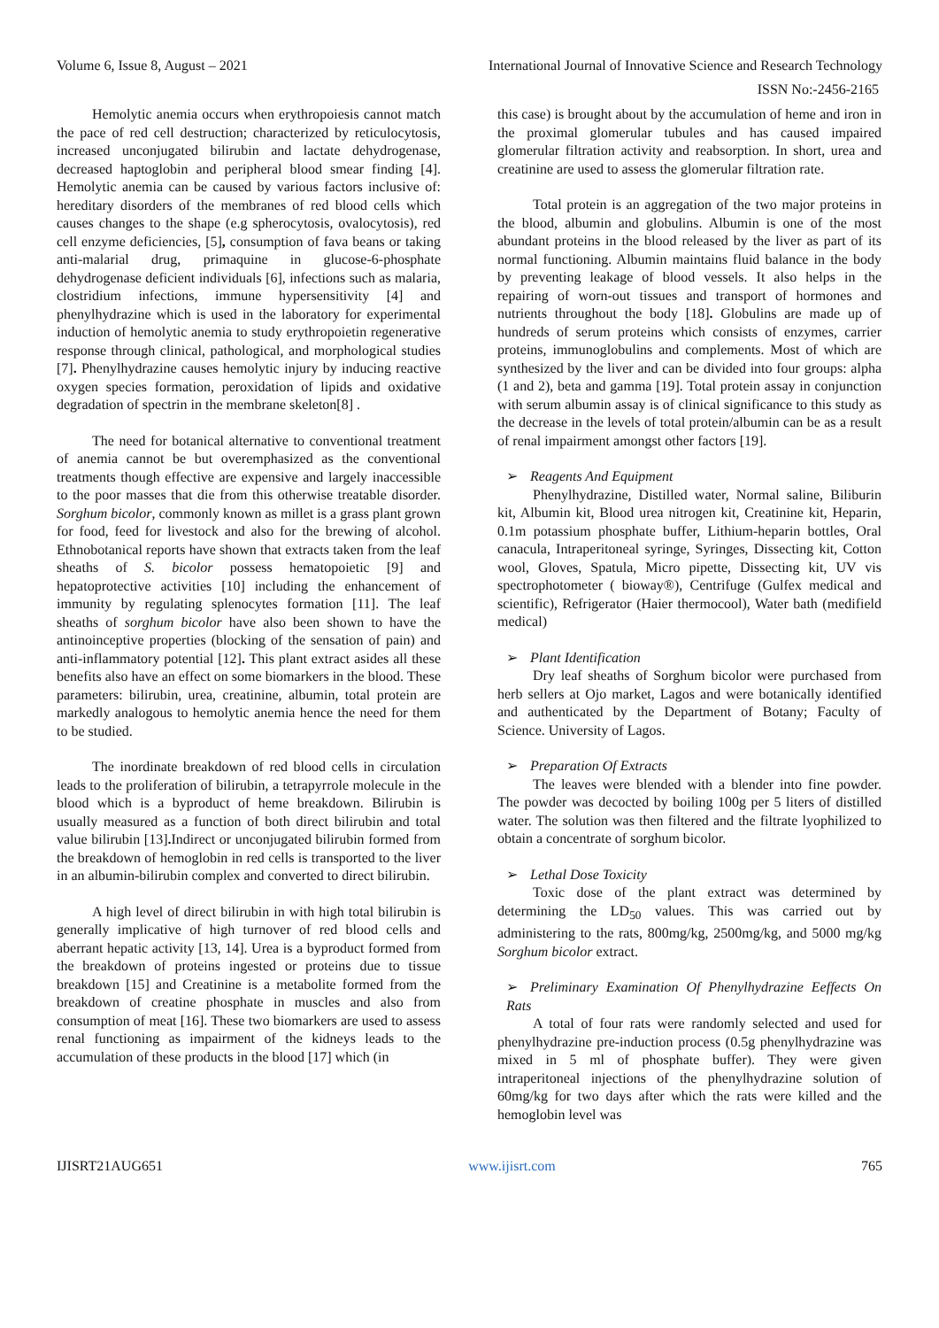Volume 6, Issue 8, August – 2021 International Journal of Innovative Science and Research Technology
ISSN No:-2456-2165
Hemolytic anemia occurs when erythropoiesis cannot match the pace of red cell destruction; characterized by reticulocytosis, increased unconjugated bilirubin and lactate dehydrogenase, decreased haptoglobin and peripheral blood smear finding [4]. Hemolytic anemia can be caused by various factors inclusive of: hereditary disorders of the membranes of red blood cells which causes changes to the shape (e.g spherocytosis, ovalocytosis), red cell enzyme deficiencies, [5], consumption of fava beans or taking anti-malarial drug, primaquine in glucose-6-phosphate dehydrogenase deficient individuals [6], infections such as malaria, clostridium infections, immune hypersensitivity [4] and phenylhydrazine which is used in the laboratory for experimental induction of hemolytic anemia to study erythropoietin regenerative response through clinical, pathological, and morphological studies [7]. Phenylhydrazine causes hemolytic injury by inducing reactive oxygen species formation, peroxidation of lipids and oxidative degradation of spectrin in the membrane skeleton[8] .
The need for botanical alternative to conventional treatment of anemia cannot be but overemphasized as the conventional treatments though effective are expensive and largely inaccessible to the poor masses that die from this otherwise treatable disorder. Sorghum bicolor, commonly known as millet is a grass plant grown for food, feed for livestock and also for the brewing of alcohol. Ethnobotanical reports have shown that extracts taken from the leaf sheaths of S. bicolor possess hematopoietic [9] and hepatoprotective activities [10] including the enhancement of immunity by regulating splenocytes formation [11]. The leaf sheaths of sorghum bicolor have also been shown to have the antinoinceptive properties (blocking of the sensation of pain) and anti-inflammatory potential [12]. This plant extract asides all these benefits also have an effect on some biomarkers in the blood. These parameters: bilirubin, urea, creatinine, albumin, total protein are markedly analogous to hemolytic anemia hence the need for them to be studied.
The inordinate breakdown of red blood cells in circulation leads to the proliferation of bilirubin, a tetrapyrrole molecule in the blood which is a byproduct of heme breakdown. Bilirubin is usually measured as a function of both direct bilirubin and total value bilirubin [13]. Indirect or unconjugated bilirubin formed from the breakdown of hemoglobin in red cells is transported to the liver in an albumin-bilirubin complex and converted to direct bilirubin.
A high level of direct bilirubin in with high total bilirubin is generally implicative of high turnover of red blood cells and aberrant hepatic activity [13, 14]. Urea is a byproduct formed from the breakdown of proteins ingested or proteins due to tissue breakdown [15] and Creatinine is a metabolite formed from the breakdown of creatine phosphate in muscles and also from consumption of meat [16]. These two biomarkers are used to assess renal functioning as impairment of the kidneys leads to the accumulation of these products in the blood [17] which (in
this case) is brought about by the accumulation of heme and iron in the proximal glomerular tubules and has caused impaired glomerular filtration activity and reabsorption. In short, urea and creatinine are used to assess the glomerular filtration rate.
Total protein is an aggregation of the two major proteins in the blood, albumin and globulins. Albumin is one of the most abundant proteins in the blood released by the liver as part of its normal functioning. Albumin maintains fluid balance in the body by preventing leakage of blood vessels. It also helps in the repairing of worn-out tissues and transport of hormones and nutrients throughout the body [18]. Globulins are made up of hundreds of serum proteins which consists of enzymes, carrier proteins, immunoglobulins and complements. Most of which are synthesized by the liver and can be divided into four groups: alpha (1 and 2), beta and gamma [19]. Total protein assay in conjunction with serum albumin assay is of clinical significance to this study as the decrease in the levels of total protein/albumin can be as a result of renal impairment amongst other factors [19].
➢ Reagents And Equipment
Phenylhydrazine, Distilled water, Normal saline, Biliburin kit, Albumin kit, Blood urea nitrogen kit, Creatinine kit, Heparin, 0.1m potassium phosphate buffer, Lithium-heparin bottles, Oral canacula, Intraperitoneal syringe, Syringes, Dissecting kit, Cotton wool, Gloves, Spatula, Micro pipette, Dissecting kit, UV vis spectrophotometer ( bioway®), Centrifuge (Gulfex medical and scientific), Refrigerator (Haier thermocool), Water bath (medifield medical)
➢ Plant Identification
Dry leaf sheaths of Sorghum bicolor were purchased from herb sellers at Ojo market, Lagos and were botanically identified and authenticated by the Department of Botany; Faculty of Science. University of Lagos.
➢ Preparation Of Extracts
The leaves were blended with a blender into fine powder. The powder was decocted by boiling 100g per 5 liters of distilled water. The solution was then filtered and the filtrate lyophilized to obtain a concentrate of sorghum bicolor.
➢ Lethal Dose Toxicity
Toxic dose of the plant extract was determined by determining the LD<sub>50</sub> values. This was carried out by administering to the rats, 800mg/kg, 2500mg/kg, and 5000 mg/kg Sorghum bicolor extract.
➢ Preliminary Examination Of Phenylhydrazine Eeffects On Rats
A total of four rats were randomly selected and used for phenylhydrazine pre-induction process (0.5g phenylhydrazine was mixed in 5 ml of phosphate buffer). They were given intraperitoneal injections of the phenylhydrazine solution of 60mg/kg for two days after which the rats were killed and the hemoglobin level was
IJISRT21AUG651 www.ijisrt.com 765